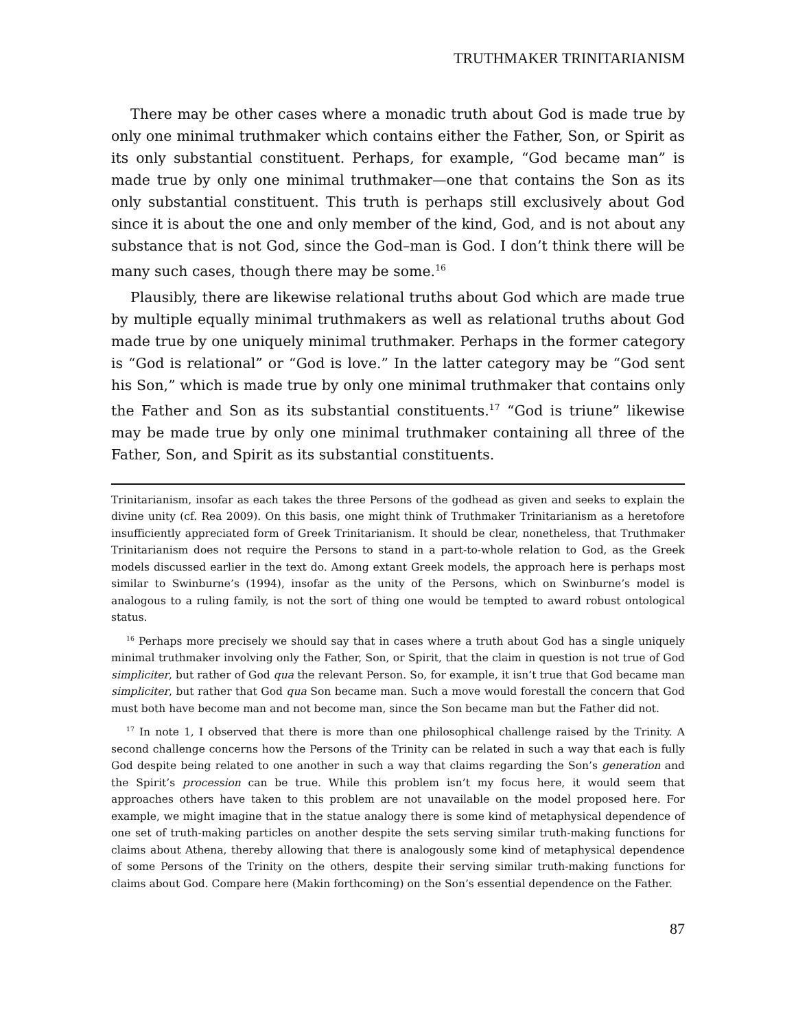TRUTHMAKER TRINITARIANISM
There may be other cases where a monadic truth about God is made true by only one minimal truthmaker which contains either the Father, Son, or Spirit as its only substantial constituent. Perhaps, for example, “God became man” is made true by only one minimal truthmaker—one that contains the Son as its only substantial constituent. This truth is perhaps still exclusively about God since it is about the one and only member of the kind, God, and is not about any substance that is not God, since the God–man is God. I don’t think there will be many such cases, though there may be some.<sup>16</sup>
Plausibly, there are likewise relational truths about God which are made true by multiple equally minimal truthmakers as well as relational truths about God made true by one uniquely minimal truthmaker. Perhaps in the former category is “God is relational” or “God is love.” In the latter category may be “God sent his Son,” which is made true by only one minimal truthmaker that contains only the Father and Son as its substantial constituents.<sup>17</sup> “God is triune” likewise may be made true by only one minimal truthmaker containing all three of the Father, Son, and Spirit as its substantial constituents.
Trinitarianism, insofar as each takes the three Persons of the godhead as given and seeks to explain the divine unity (cf. Rea 2009). On this basis, one might think of Truthmaker Trinitarianism as a heretofore insufficiently appreciated form of Greek Trinitarianism. It should be clear, nonetheless, that Truthmaker Trinitarianism does not require the Persons to stand in a part-to-whole relation to God, as the Greek models discussed earlier in the text do. Among extant Greek models, the approach here is perhaps most similar to Swinburne’s (1994), insofar as the unity of the Persons, which on Swinburne’s model is analogous to a ruling family, is not the sort of thing one would be tempted to award robust ontological status.
<sup>16</sup> Perhaps more precisely we should say that in cases where a truth about God has a single uniquely minimal truthmaker involving only the Father, Son, or Spirit, that the claim in question is not true of God simpliciter, but rather of God qua the relevant Person. So, for example, it isn’t true that God became man simpliciter, but rather that God qua Son became man. Such a move would forestall the concern that God must both have become man and not become man, since the Son became man but the Father did not.
<sup>17</sup> In note 1, I observed that there is more than one philosophical challenge raised by the Trinity. A second challenge concerns how the Persons of the Trinity can be related in such a way that each is fully God despite being related to one another in such a way that claims regarding the Son’s generation and the Spirit’s procession can be true. While this problem isn’t my focus here, it would seem that approaches others have taken to this problem are not unavailable on the model proposed here. For example, we might imagine that in the statue analogy there is some kind of metaphysical dependence of one set of truth-making particles on another despite the sets serving similar truth-making functions for claims about Athena, thereby allowing that there is analogously some kind of metaphysical dependence of some Persons of the Trinity on the others, despite their serving similar truth-making functions for claims about God. Compare here (Makin forthcoming) on the Son’s essential dependence on the Father.
87